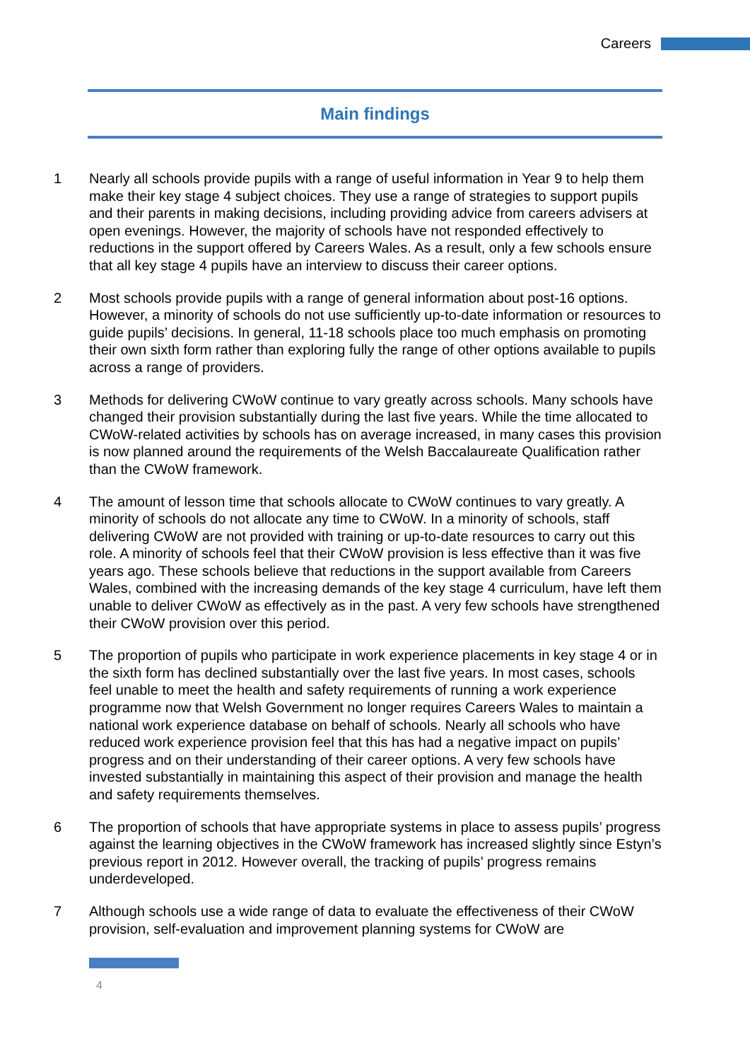Careers
Main findings
1 Nearly all schools provide pupils with a range of useful information in Year 9 to help them make their key stage 4 subject choices. They use a range of strategies to support pupils and their parents in making decisions, including providing advice from careers advisers at open evenings. However, the majority of schools have not responded effectively to reductions in the support offered by Careers Wales. As a result, only a few schools ensure that all key stage 4 pupils have an interview to discuss their career options.
2 Most schools provide pupils with a range of general information about post-16 options. However, a minority of schools do not use sufficiently up-to-date information or resources to guide pupils’ decisions. In general, 11-18 schools place too much emphasis on promoting their own sixth form rather than exploring fully the range of other options available to pupils across a range of providers.
3 Methods for delivering CWoW continue to vary greatly across schools. Many schools have changed their provision substantially during the last five years. While the time allocated to CWoW-related activities by schools has on average increased, in many cases this provision is now planned around the requirements of the Welsh Baccalaureate Qualification rather than the CWoW framework.
4 The amount of lesson time that schools allocate to CWoW continues to vary greatly. A minority of schools do not allocate any time to CWoW. In a minority of schools, staff delivering CWoW are not provided with training or up-to-date resources to carry out this role. A minority of schools feel that their CWoW provision is less effective than it was five years ago. These schools believe that reductions in the support available from Careers Wales, combined with the increasing demands of the key stage 4 curriculum, have left them unable to deliver CWoW as effectively as in the past. A very few schools have strengthened their CWoW provision over this period.
5 The proportion of pupils who participate in work experience placements in key stage 4 or in the sixth form has declined substantially over the last five years. In most cases, schools feel unable to meet the health and safety requirements of running a work experience programme now that Welsh Government no longer requires Careers Wales to maintain a national work experience database on behalf of schools. Nearly all schools who have reduced work experience provision feel that this has had a negative impact on pupils’ progress and on their understanding of their career options. A very few schools have invested substantially in maintaining this aspect of their provision and manage the health and safety requirements themselves.
6 The proportion of schools that have appropriate systems in place to assess pupils’ progress against the learning objectives in the CWoW framework has increased slightly since Estyn’s previous report in 2012. However overall, the tracking of pupils’ progress remains underdeveloped.
7 Although schools use a wide range of data to evaluate the effectiveness of their CWoW provision, self-evaluation and improvement planning systems for CWoW are
4